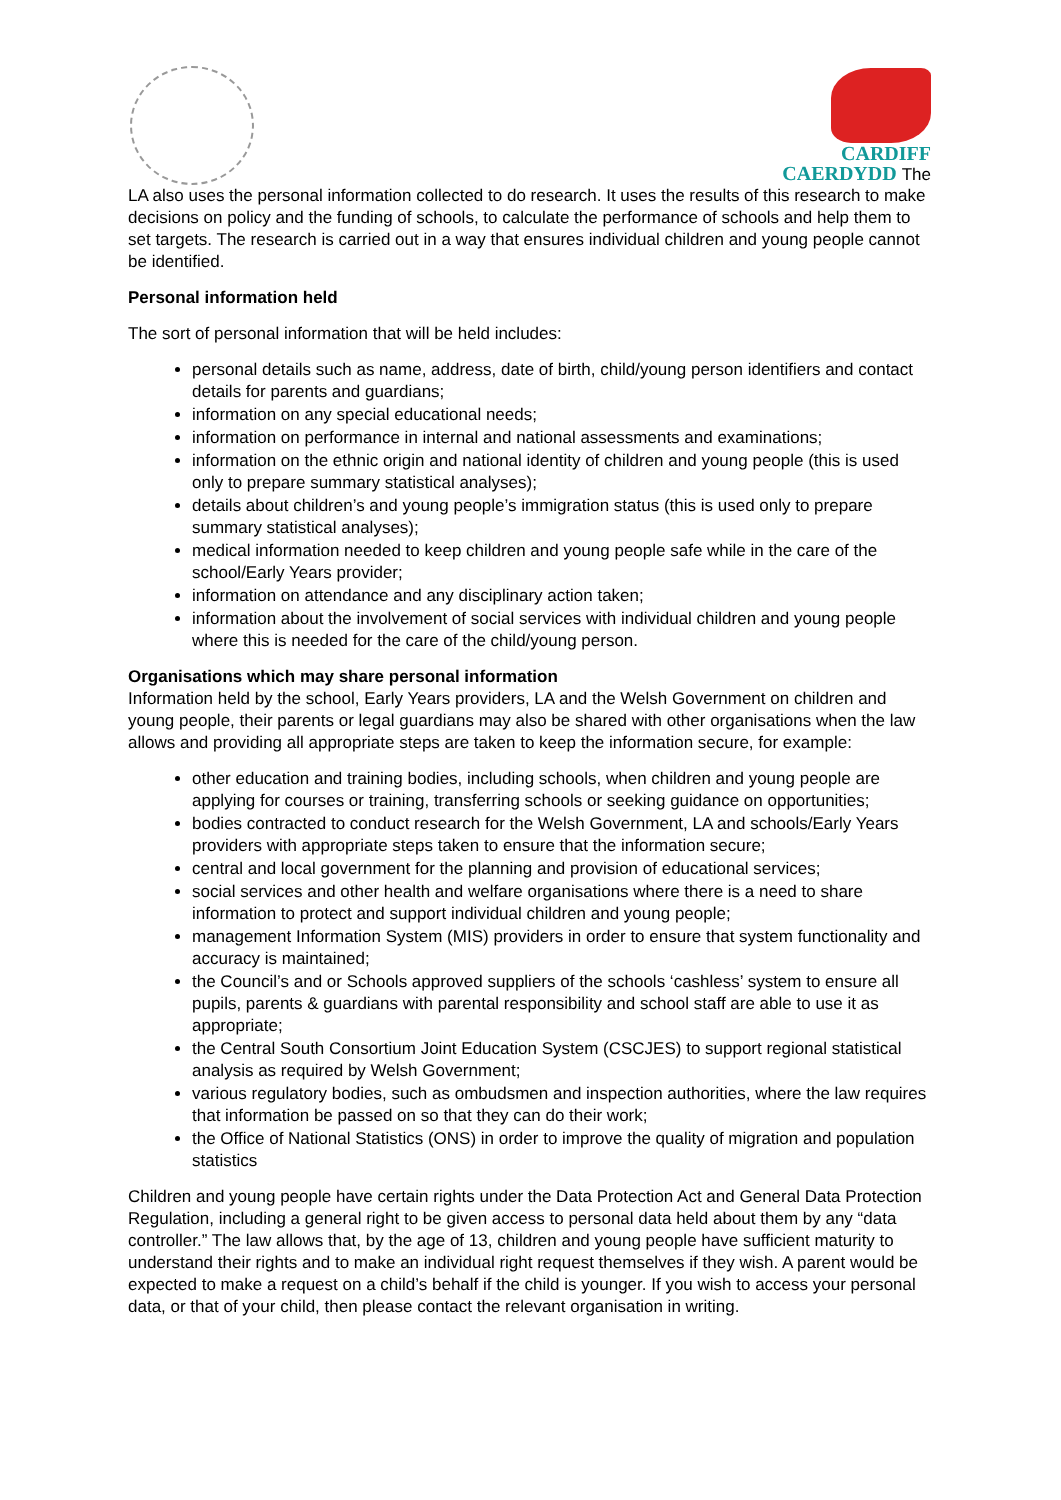CARDIFF
CAERDYDD The
LA also uses the personal information collected to do research. It uses the results of this research to make decisions on policy and the funding of schools, to calculate the performance of schools and help them to set targets. The research is carried out in a way that ensures individual children and young people cannot be identified.
Personal information held
The sort of personal information that will be held includes:
personal details such as name, address, date of birth, child/young person identifiers and contact details for parents and guardians;
information on any special educational needs;
information on performance in internal and national assessments and examinations;
information on the ethnic origin and national identity of children and young people (this is used only to prepare summary statistical analyses);
details about children’s and young people’s immigration status (this is used only to prepare summary statistical analyses);
medical information needed to keep children and young people safe while in the care of the school/Early Years provider;
information on attendance and any disciplinary action taken;
information about the involvement of social services with individual children and young people where this is needed for the care of the child/young person.
Organisations which may share personal information
Information held by the school, Early Years providers, LA and the Welsh Government on children and young people, their parents or legal guardians may also be shared with other organisations when the law allows and providing all appropriate steps are taken to keep the information secure, for example:
other education and training bodies, including schools, when children and young people are applying for courses or training, transferring schools or seeking guidance on opportunities;
bodies contracted to conduct research for the Welsh Government, LA and schools/Early Years providers with appropriate steps taken to ensure that the information secure;
central and local government for the planning and provision of educational services;
social services and other health and welfare organisations where there is a need to share information to protect and support individual children and young people;
management Information System (MIS) providers in order to ensure that system functionality and accuracy is maintained;
the Council’s and or Schools approved suppliers of the schools ‘cashless’ system to ensure all pupils, parents & guardians with parental responsibility and school staff are able to use it as appropriate;
the Central South Consortium Joint Education System (CSCJES) to support regional statistical analysis as required by Welsh Government;
various regulatory bodies, such as ombudsmen and inspection authorities, where the law requires that information be passed on so that they can do their work;
the Office of National Statistics (ONS) in order to improve the quality of migration and population statistics
Children and young people have certain rights under the Data Protection Act and General Data Protection Regulation, including a general right to be given access to personal data held about them by any “data controller.” The law allows that, by the age of 13, children and young people have sufficient maturity to understand their rights and to make an individual right request themselves if they wish. A parent would be expected to make a request on a child’s behalf if the child is younger. If you wish to access your personal data, or that of your child, then please contact the relevant organisation in writing.